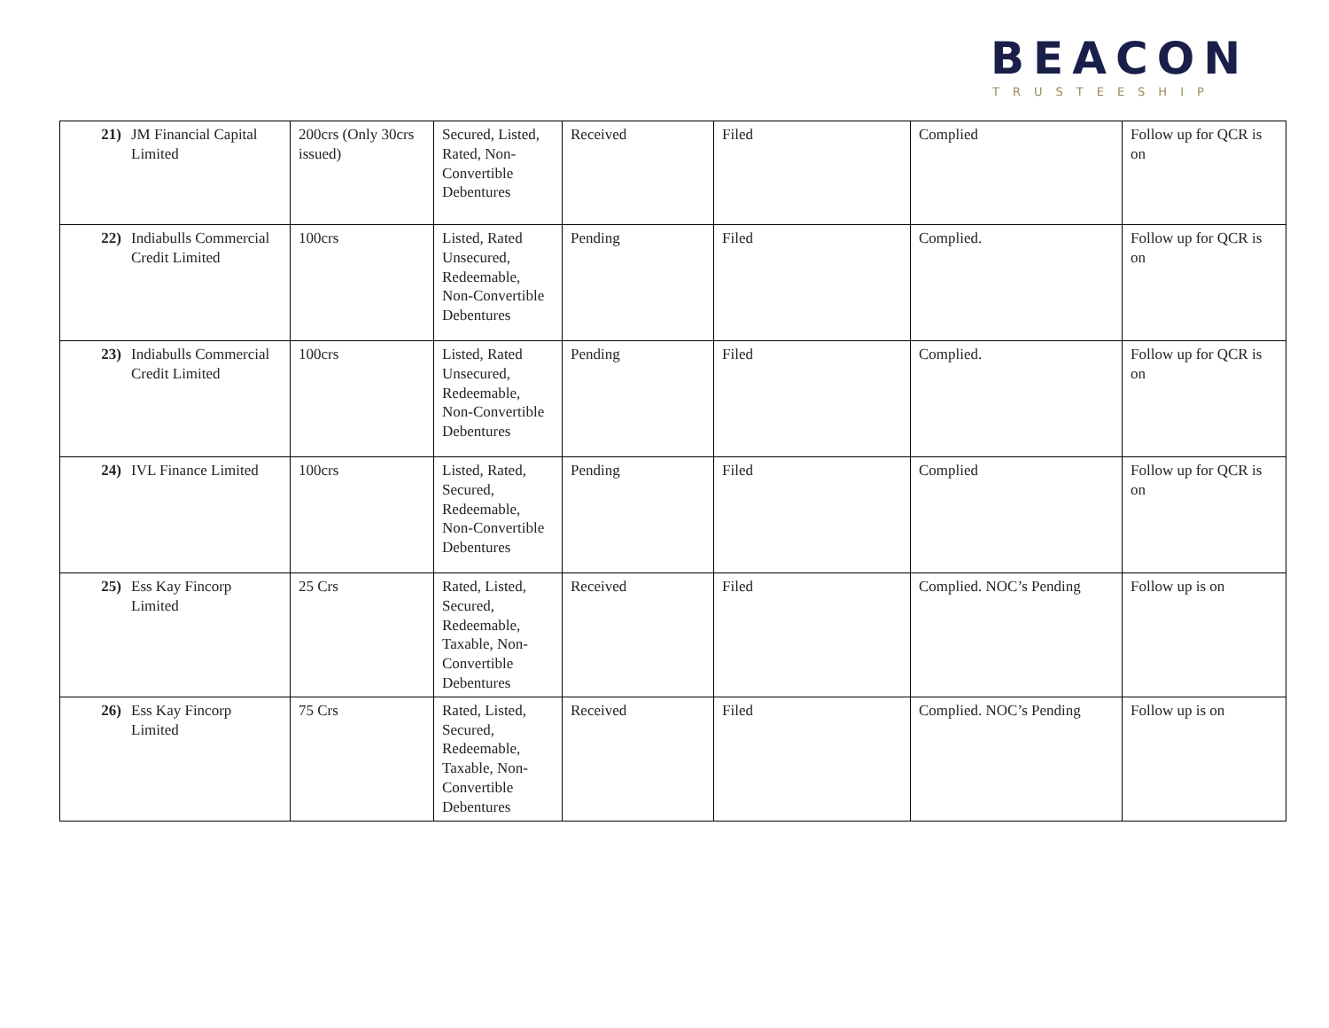BEACON
TRUSTEESHIP
| 21) | JM Financial Capital Limited | 200crs (Only 30crs issued) | Secured, Listed, Rated, Non-Convertible Debentures | Received | Filed | Complied | Follow up for QCR is on |
| 22) | Indiabulls Commercial Credit Limited | 100crs | Listed, Rated Unsecured, Redeemable, Non-Convertible Debentures | Pending | Filed | Complied. | Follow up for QCR is on |
| 23) | Indiabulls Commercial Credit Limited | 100crs | Listed, Rated Unsecured, Redeemable, Non-Convertible Debentures | Pending | Filed | Complied. | Follow up for QCR is on |
| 24) | IVL Finance Limited | 100crs | Listed, Rated, Secured, Redeemable, Non-Convertible Debentures | Pending | Filed | Complied | Follow up for QCR is on |
| 25) | Ess Kay Fincorp Limited | 25 Crs | Rated, Listed, Secured, Redeemable, Taxable, Non-Convertible Debentures | Received | Filed | Complied. NOC’s Pending | Follow up is on |
| 26) | Ess Kay Fincorp Limited | 75 Crs | Rated, Listed, Secured, Redeemable, Taxable, Non-Convertible Debentures | Received | Filed | Complied. NOC’s Pending | Follow up is on |